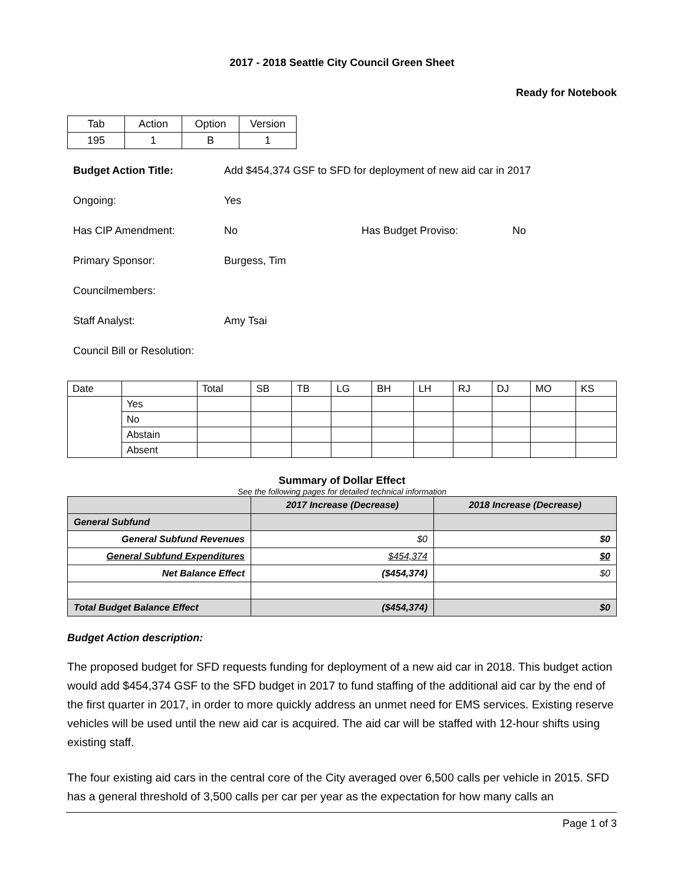2017 - 2018 Seattle City Council Green Sheet
Ready for Notebook
| Tab | Action | Option | Version |
| 195 | 1 | B | 1 |
Budget Action Title: Add $454,374 GSF to SFD for deployment of new aid car in 2017
Ongoing: Yes
Has CIP Amendment: No Has Budget Proviso: No
Primary Sponsor: Burgess, Tim
Councilmembers:
Staff Analyst: Amy Tsai
Council Bill or Resolution:
| Date | | Total | SB | TB | LG | BH | LH | RJ | DJ | MO | KS |
| | Yes | | | | | | | | | | |
| | No | | | | | | | | | | |
| | Abstain | | | | | | | | | | |
| | Absent | | | | | | | | | | |
Summary of Dollar Effect
See the following pages for detailed technical information
| | 2017 Increase (Decrease) | 2018 Increase (Decrease) |
| --- | --- | --- |
| General Subfund | | |
| General Subfund Revenues | $0 | $0 |
| General Subfund Expenditures | $454,374 | $0 |
| Net Balance Effect | ($454,374) | $0 |
| Total Budget Balance Effect | ($454,374) | $0 |
Budget Action description:
The proposed budget for SFD requests funding for deployment of a new aid car in 2018. This budget action would add $454,374 GSF to the SFD budget in 2017 to fund staffing of the additional aid car by the end of the first quarter in 2017, in order to more quickly address an unmet need for EMS services. Existing reserve vehicles will be used until the new aid car is acquired. The aid car will be staffed with 12-hour shifts using existing staff.
The four existing aid cars in the central core of the City averaged over 6,500 calls per vehicle in 2015. SFD has a general threshold of 3,500 calls per car per year as the expectation for how many calls an
Page 1 of 3